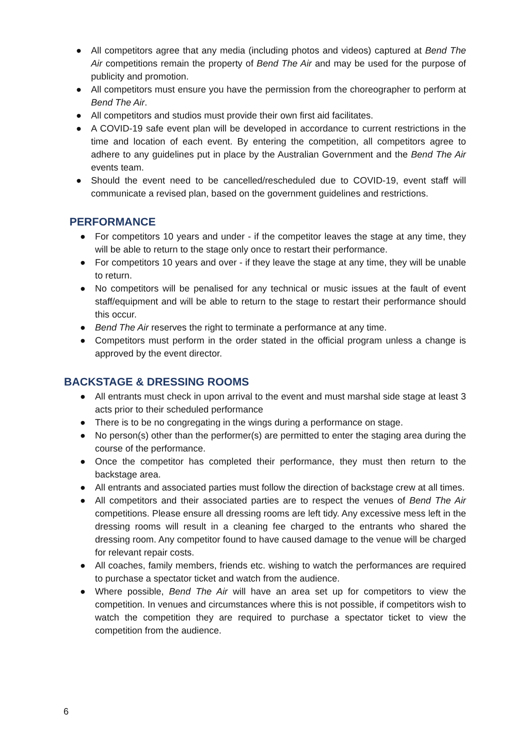● All competitors agree that any media (including photos and videos) captured at Bend The Air competitions remain the property of Bend The Air and may be used for the purpose of publicity and promotion.
● All competitors must ensure you have the permission from the choreographer to perform at Bend The Air.
● All competitors and studios must provide their own first aid facilitates.
● A COVID-19 safe event plan will be developed in accordance to current restrictions in the time and location of each event. By entering the competition, all competitors agree to adhere to any guidelines put in place by the Australian Government and the Bend The Air events team.
● Should the event need to be cancelled/rescheduled due to COVID-19, event staff will communicate a revised plan, based on the government guidelines and restrictions.
PERFORMANCE
● For competitors 10 years and under - if the competitor leaves the stage at any time, they will be able to return to the stage only once to restart their performance.
● For competitors 10 years and over - if they leave the stage at any time, they will be unable to return.
● No competitors will be penalised for any technical or music issues at the fault of event staff/equipment and will be able to return to the stage to restart their performance should this occur.
● Bend The Air reserves the right to terminate a performance at any time.
● Competitors must perform in the order stated in the official program unless a change is approved by the event director.
BACKSTAGE & DRESSING ROOMS
● All entrants must check in upon arrival to the event and must marshal side stage at least 3 acts prior to their scheduled performance
● There is to be no congregating in the wings during a performance on stage.
● No person(s) other than the performer(s) are permitted to enter the staging area during the course of the performance.
● Once the competitor has completed their performance, they must then return to the backstage area.
● All entrants and associated parties must follow the direction of backstage crew at all times.
● All competitors and their associated parties are to respect the venues of Bend The Air competitions. Please ensure all dressing rooms are left tidy. Any excessive mess left in the dressing rooms will result in a cleaning fee charged to the entrants who shared the dressing room. Any competitor found to have caused damage to the venue will be charged for relevant repair costs.
● All coaches, family members, friends etc. wishing to watch the performances are required to purchase a spectator ticket and watch from the audience.
● Where possible, Bend The Air will have an area set up for competitors to view the competition. In venues and circumstances where this is not possible, if competitors wish to watch the competition they are required to purchase a spectator ticket to view the competition from the audience.
6